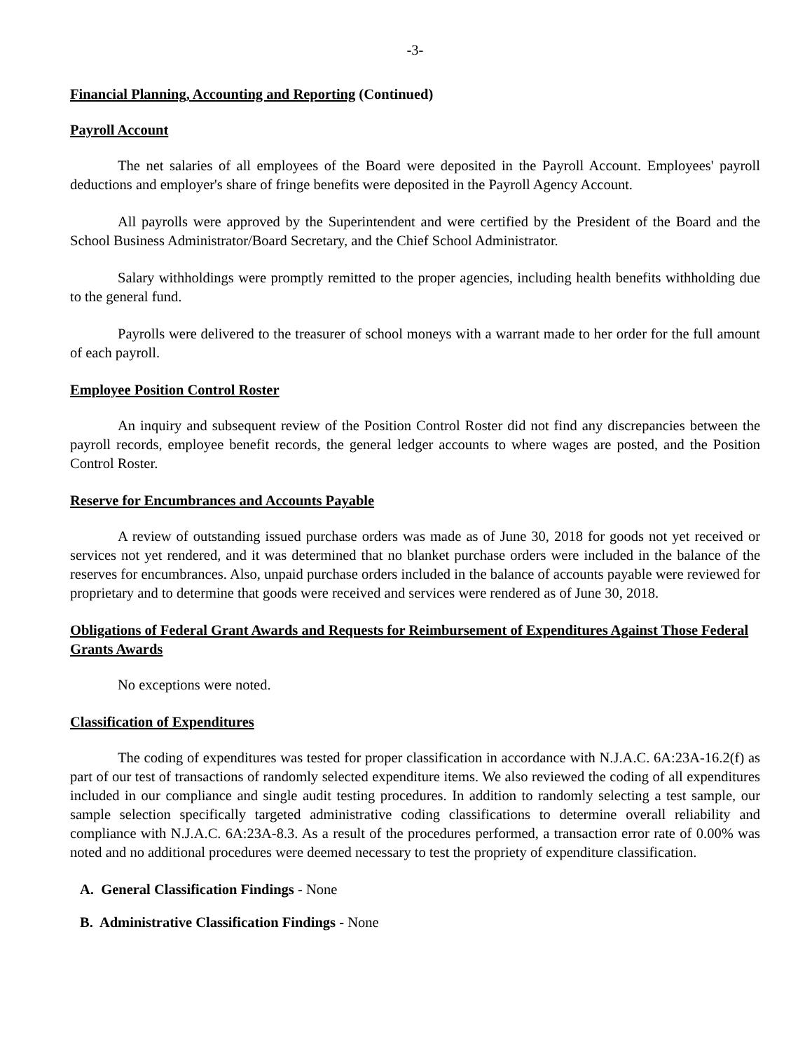-3-
Financial Planning, Accounting and Reporting (Continued)
Payroll Account
The net salaries of all employees of the Board were deposited in the Payroll Account. Employees' payroll deductions and employer's share of fringe benefits were deposited in the Payroll Agency Account.
All payrolls were approved by the Superintendent and were certified by the President of the Board and the School Business Administrator/Board Secretary, and the Chief School Administrator.
Salary withholdings were promptly remitted to the proper agencies, including health benefits withholding due to the general fund.
Payrolls were delivered to the treasurer of school moneys with a warrant made to her order for the full amount of each payroll.
Employee Position Control Roster
An inquiry and subsequent review of the Position Control Roster did not find any discrepancies between the payroll records, employee benefit records, the general ledger accounts to where wages are posted, and the Position Control Roster.
Reserve for Encumbrances and Accounts Payable
A review of outstanding issued purchase orders was made as of June 30, 2018 for goods not yet received or services not yet rendered, and it was determined that no blanket purchase orders were included in the balance of the reserves for encumbrances. Also, unpaid purchase orders included in the balance of accounts payable were reviewed for proprietary and to determine that goods were received and services were rendered as of June 30, 2018.
Obligations of Federal Grant Awards and Requests for Reimbursement of Expenditures Against Those Federal Grants Awards
No exceptions were noted.
Classification of Expenditures
The coding of expenditures was tested for proper classification in accordance with N.J.A.C. 6A:23A-16.2(f) as part of our test of transactions of randomly selected expenditure items. We also reviewed the coding of all expenditures included in our compliance and single audit testing procedures. In addition to randomly selecting a test sample, our sample selection specifically targeted administrative coding classifications to determine overall reliability and compliance with N.J.A.C. 6A:23A-8.3. As a result of the procedures performed, a transaction error rate of 0.00% was noted and no additional procedures were deemed necessary to test the propriety of expenditure classification.
A. General Classification Findings - None
B. Administrative Classification Findings - None